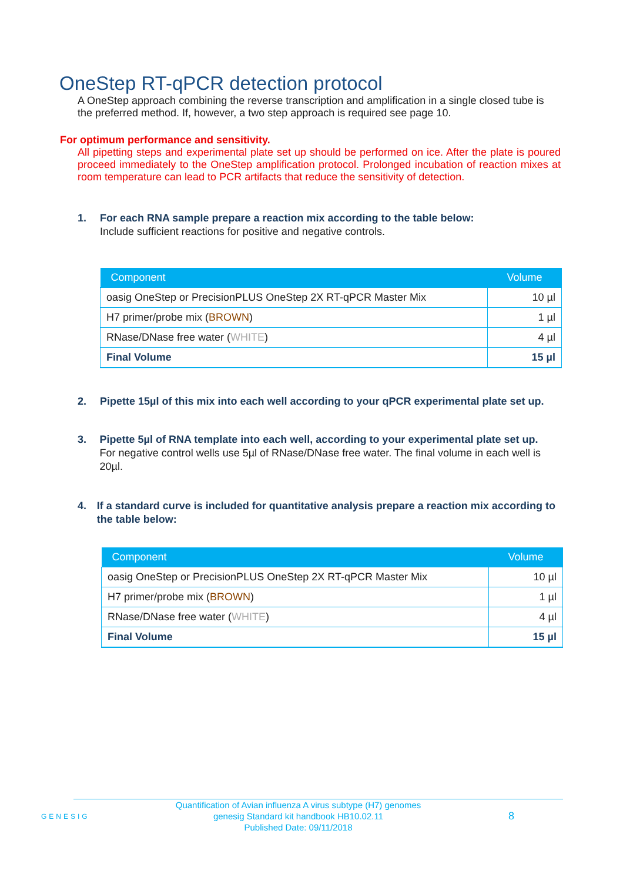OneStep RT-qPCR detection protocol
A OneStep approach combining the reverse transcription and amplification in a single closed tube is the preferred method. If, however, a two step approach is required see page 10.
For optimum performance and sensitivity.
All pipetting steps and experimental plate set up should be performed on ice. After the plate is poured proceed immediately to the OneStep amplification protocol. Prolonged incubation of reaction mixes at room temperature can lead to PCR artifacts that reduce the sensitivity of detection.
1. For each RNA sample prepare a reaction mix according to the table below:
Include sufficient reactions for positive and negative controls.
| Component | Volume |
| --- | --- |
| oasig OneStep or PrecisionPLUS OneStep 2X RT-qPCR Master Mix | 10 µl |
| H7 primer/probe mix ( BROWN ) | 1 µl |
| RNase/DNase free water ( WHITE ) | 4 µl |
| Final Volume | 15 µl |
2. Pipette 15µl of this mix into each well according to your qPCR experimental plate set up.
3. Pipette 5µl of RNA template into each well, according to your experimental plate set up.
For negative control wells use 5µl of RNase/DNase free water. The final volume in each well is 20µl.
4. If a standard curve is included for quantitative analysis prepare a reaction mix according to the table below:
| Component | Volume |
| --- | --- |
| oasig OneStep or PrecisionPLUS OneStep 2X RT-qPCR Master Mix | 10 µl |
| H7 primer/probe mix ( BROWN ) | 1 µl |
| RNase/DNase free water ( WHITE ) | 4 µl |
| Final Volume | 15 µl |
GENESIG
Quantification of Avian influenza A virus subtype (H7) genomes
genesig Standard kit handbook HB10.02.11
Published Date: 09/11/2018
8